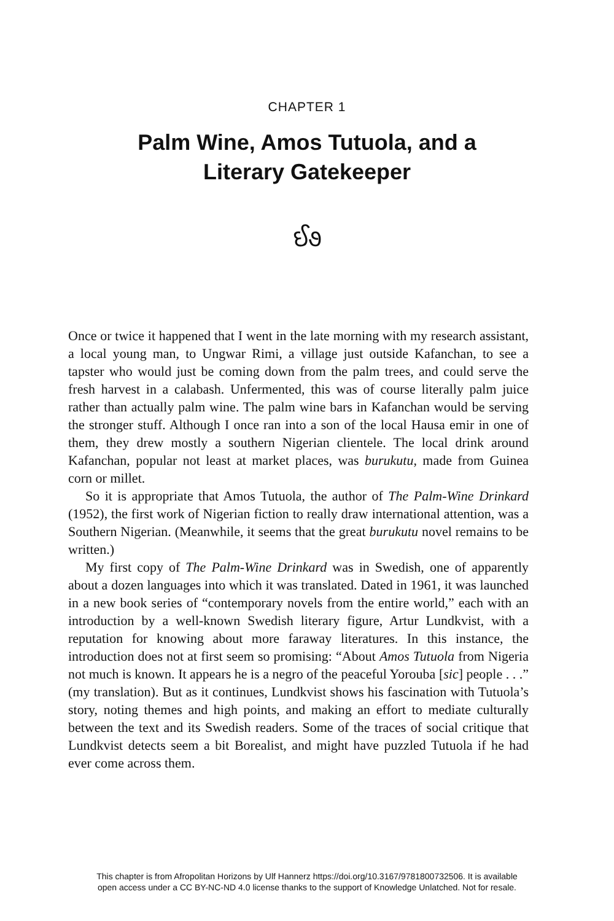CHAPTER 1
Palm Wine, Amos Tutuola, and a
Literary Gatekeeper
ઈ૭
Once or twice it happened that I went in the late morning with my research assistant, a local young man, to Ungwar Rimi, a village just outside Kafanchan, to see a tapster who would just be coming down from the palm trees, and could serve the fresh harvest in a calabash. Unfermented, this was of course literally palm juice rather than actually palm wine. The palm wine bars in Kafanchan would be serving the stronger stuff. Although I once ran into a son of the local Hausa emir in one of them, they drew mostly a southern Nigerian clientele. The local drink around Kafanchan, popular not least at market places, was burukutu, made from Guinea corn or millet.
So it is appropriate that Amos Tutuola, the author of The Palm-Wine Drinkard (1952), the first work of Nigerian fiction to really draw international attention, was a Southern Nigerian. (Meanwhile, it seems that the great burukutu novel remains to be written.)
My first copy of The Palm-Wine Drinkard was in Swedish, one of apparently about a dozen languages into which it was translated. Dated in 1961, it was launched in a new book series of “contemporary novels from the entire world,” each with an introduction by a well-known Swedish literary figure, Artur Lundkvist, with a reputation for knowing about more faraway literatures. In this instance, the introduction does not at first seem so promising: “About Amos Tutuola from Nigeria not much is known. It appears he is a negro of the peaceful Yorouba [sic] people . . .” (my translation). But as it continues, Lundkvist shows his fascination with Tutuola’s story, noting themes and high points, and making an effort to mediate culturally between the text and its Swedish readers. Some of the traces of social critique that Lundkvist detects seem a bit Borealist, and might have puzzled Tutuola if he had ever come across them.
This chapter is from Afropolitan Horizons by Ulf Hannerz https://doi.org/10.3167/9781800732506. It is available
open access under a CC BY-NC-ND 4.0 license thanks to the support of Knowledge Unlatched. Not for resale.